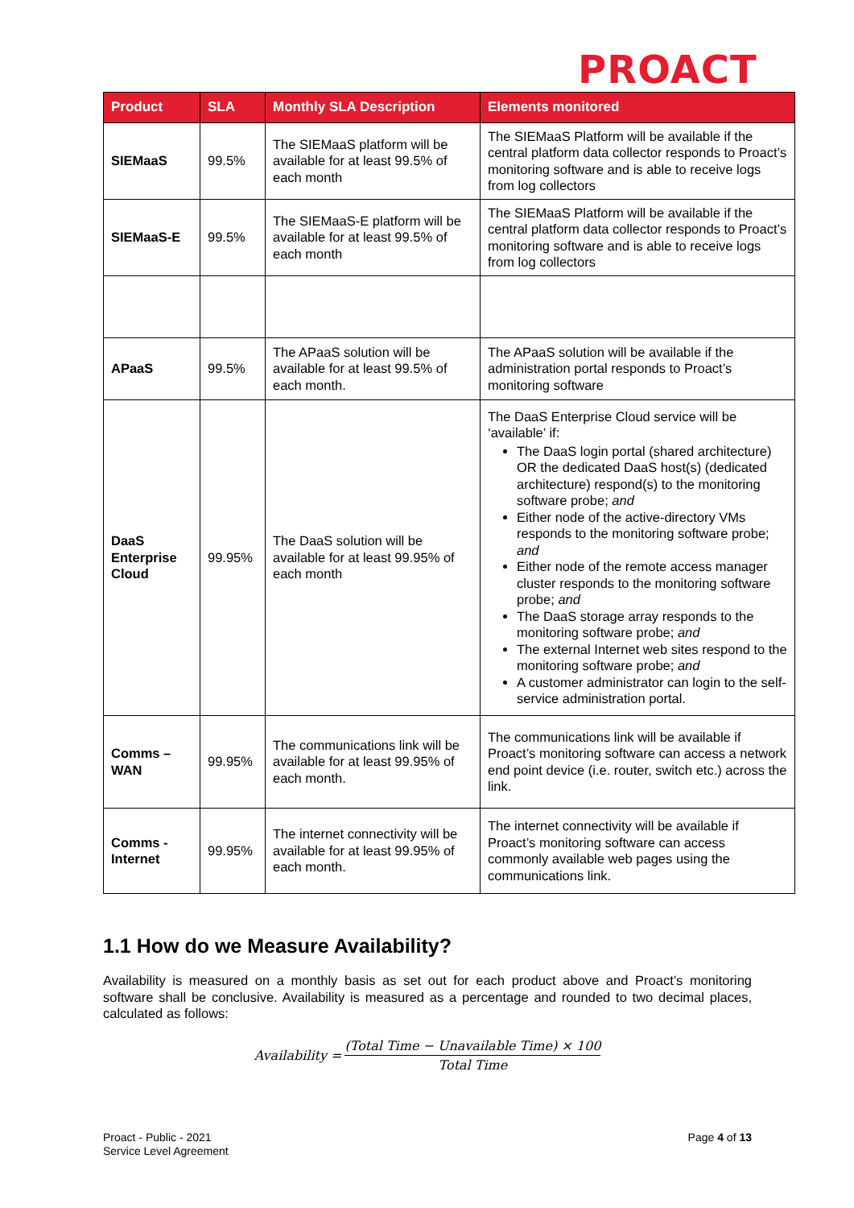PROACT
| Product | SLA | Monthly SLA Description | Elements monitored |
| --- | --- | --- | --- |
| SIEMaaS | 99.5% | The SIEMaaS platform will be available for at least 99.5% of each month | The SIEMaaS Platform will be available if the central platform data collector responds to Proact’s monitoring software and is able to receive logs from log collectors |
| SIEMaaS-E | 99.5% | The SIEMaaS-E platform will be available for at least 99.5% of each month | The SIEMaaS Platform will be available if the central platform data collector responds to Proact’s monitoring software and is able to receive logs from log collectors |
| APaaS | 99.5% | The APaaS solution will be available for at least 99.5% of each month. | The APaaS solution will be available if the administration portal responds to Proact’s monitoring software |
| DaaS Enterprise Cloud | 99.95% | The DaaS solution will be available for at least 99.95% of each month | The DaaS Enterprise Cloud service will be ‘available’ if: The DaaS login portal (shared architecture) OR the dedicated DaaS host(s) (dedicated architecture) respond(s) to the monitoring software probe; and Either node of the active-directory VMs responds to the monitoring software probe; and Either node of the remote access manager cluster responds to the monitoring software probe; and The DaaS storage array responds to the monitoring software probe; and The external Internet web sites respond to the monitoring software probe; and A customer administrator can login to the self-service administration portal. |
| Comms – WAN | 99.95% | The communications link will be available for at least 99.95% of each month. | The communications link will be available if Proact’s monitoring software can access a network end point device (i.e. router, switch etc.) across the link. |
| Comms - Internet | 99.95% | The internet connectivity will be available for at least 99.95% of each month. | The internet connectivity will be available if Proact’s monitoring software can access commonly available web pages using the communications link. |
1.1 How do we Measure Availability?
Availability is measured on a monthly basis as set out for each product above and Proact’s monitoring software shall be conclusive. Availability is measured as a percentage and rounded to two decimal places, calculated as follows:
Availability = (Total Time − Unavailable Time) × 100 Total Time
Proact - Public - 2021
Service Level Agreement
Page 4 of 13